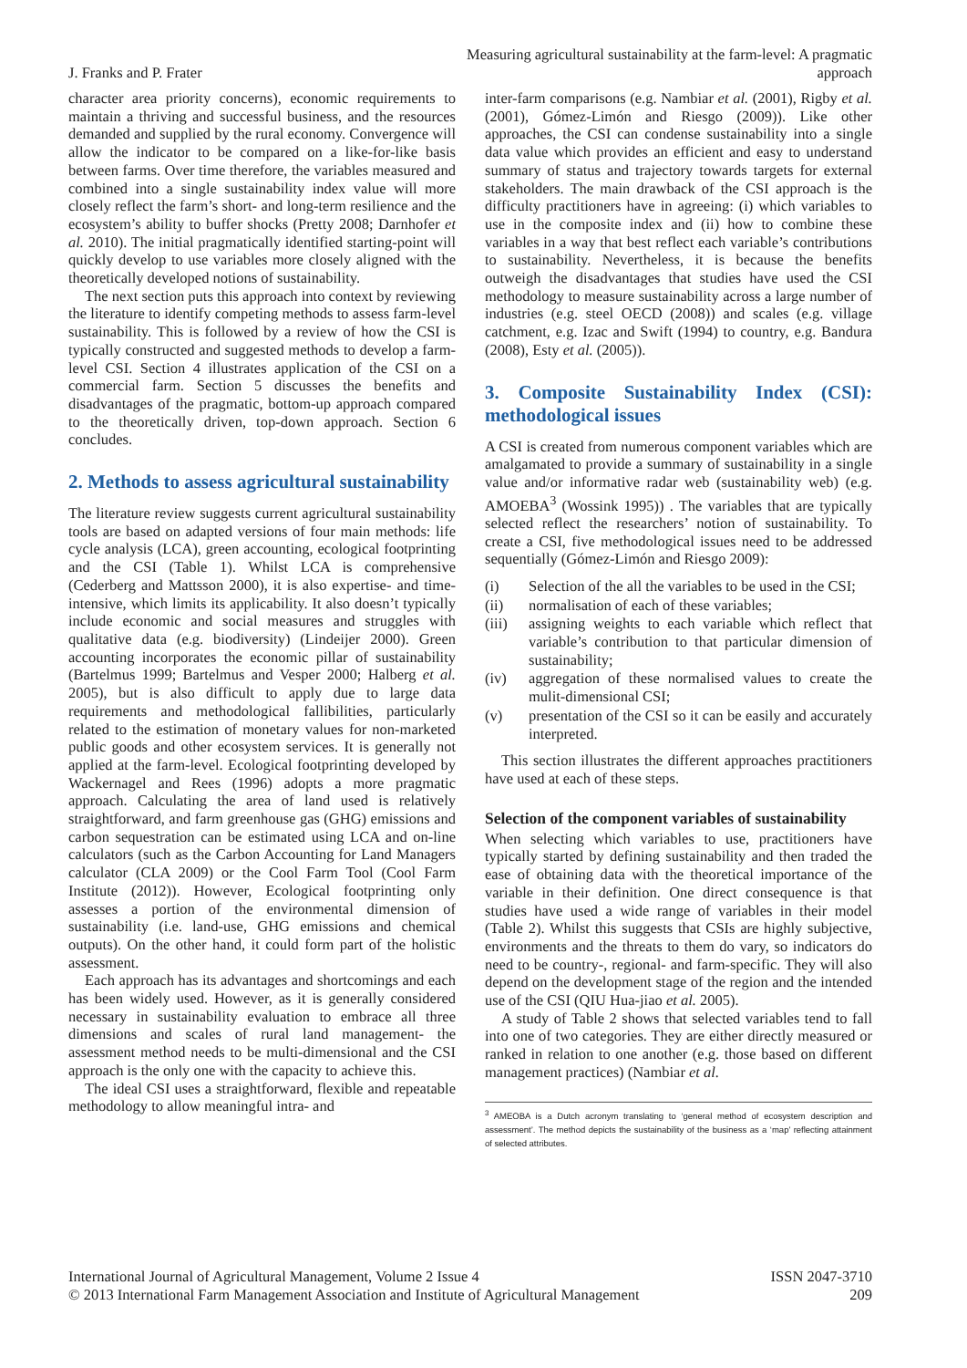J. Franks and P. Frater
Measuring agricultural sustainability at the farm-level: A pragmatic approach
character area priority concerns), economic requirements to maintain a thriving and successful business, and the resources demanded and supplied by the rural economy. Convergence will allow the indicator to be compared on a like-for-like basis between farms. Over time therefore, the variables measured and combined into a single sustainability index value will more closely reflect the farm’s short- and long-term resilience and the ecosystem’s ability to buffer shocks (Pretty 2008; Darnhofer et al. 2010). The initial pragmatically identified starting-point will quickly develop to use variables more closely aligned with the theoretically developed notions of sustainability.
The next section puts this approach into context by reviewing the literature to identify competing methods to assess farm-level sustainability. This is followed by a review of how the CSI is typically constructed and suggested methods to develop a farm-level CSI. Section 4 illustrates application of the CSI on a commercial farm. Section 5 discusses the benefits and disadvantages of the pragmatic, bottom-up approach compared to the theoretically driven, top-down approach. Section 6 concludes.
2. Methods to assess agricultural sustainability
The literature review suggests current agricultural sustainability tools are based on adapted versions of four main methods: life cycle analysis (LCA), green accounting, ecological footprinting and the CSI (Table 1). Whilst LCA is comprehensive (Cederberg and Mattsson 2000), it is also expertise- and time-intensive, which limits its applicability. It also doesn’t typically include economic and social measures and struggles with qualitative data (e.g. biodiversity) (Lindeijer 2000). Green accounting incorporates the economic pillar of sustainability (Bartelmus 1999; Bartelmus and Vesper 2000; Halberg et al. 2005), but is also difficult to apply due to large data requirements and methodological fallibilities, particularly related to the estimation of monetary values for non-marketed public goods and other ecosystem services. It is generally not applied at the farm-level. Ecological footprinting developed by Wackernagel and Rees (1996) adopts a more pragmatic approach. Calculating the area of land used is relatively straightforward, and farm greenhouse gas (GHG) emissions and carbon sequestration can be estimated using LCA and on-line calculators (such as the Carbon Accounting for Land Managers calculator (CLA 2009) or the Cool Farm Tool (Cool Farm Institute (2012)). However, Ecological footprinting only assesses a portion of the environmental dimension of sustainability (i.e. land-use, GHG emissions and chemical outputs). On the other hand, it could form part of the holistic assessment.
Each approach has its advantages and shortcomings and each has been widely used. However, as it is generally considered necessary in sustainability evaluation to embrace all three dimensions and scales of rural land management- the assessment method needs to be multi-dimensional and the CSI approach is the only one with the capacity to achieve this.
The ideal CSI uses a straightforward, flexible and repeatable methodology to allow meaningful intra- and
inter-farm comparisons (e.g. Nambiar et al. (2001), Rigby et al. (2001), Gómez-Limón and Riesgo (2009)). Like other approaches, the CSI can condense sustainability into a single data value which provides an efficient and easy to understand summary of status and trajectory towards targets for external stakeholders. The main drawback of the CSI approach is the difficulty practitioners have in agreeing: (i) which variables to use in the composite index and (ii) how to combine these variables in a way that best reflect each variable’s contributions to sustainability. Nevertheless, it is because the benefits outweigh the disadvantages that studies have used the CSI methodology to measure sustainability across a large number of industries (e.g. steel OECD (2008)) and scales (e.g. village catchment, e.g. Izac and Swift (1994) to country, e.g. Bandura (2008), Esty et al. (2005)).
3. Composite Sustainability Index (CSI): methodological issues
A CSI is created from numerous component variables which are amalgamated to provide a summary of sustainability in a single value and/or informative radar web (sustainability web) (e.g. AMOEBA<sup>3</sup> (Wossink 1995)) . The variables that are typically selected reflect the researchers’ notion of sustainability. To create a CSI, five methodological issues need to be addressed sequentially (Gómez-Limón and Riesgo 2009):
(i) Selection of the all the variables to be used in the CSI;
(ii) normalisation of each of these variables;
(iii)
assigning weights to each variable which reflect that variable’s contribution to that particular dimension of sustainability;
(iv) aggregation of these normalised values to create the mulit-dimensional CSI;
(v) presentation of the CSI so it can be easily and accurately interpreted.
This section illustrates the different approaches practitioners have used at each of these steps.
Selection of the component variables of sustainability
When selecting which variables to use, practitioners have typically started by defining sustainability and then traded the ease of obtaining data with the theoretical importance of the variable in their definition. One direct consequence is that studies have used a wide range of variables in their model (Table 2). Whilst this suggests that CSIs are highly subjective, environments and the threats to them do vary, so indicators do need to be country-, regional- and farm-specific. They will also depend on the development stage of the region and the intended use of the CSI (QIU Hua-jiao et al. 2005).
A study of Table 2 shows that selected variables tend to fall into one of two categories. They are either directly measured or ranked in relation to one another (e.g. those based on different management practices) (Nambiar et al.
<sup>3</sup> AMEOBA is a Dutch acronym translating to ‘general method of ecosystem description and assessment’. The method depicts the sustainability of the business as a ‘map’ reflecting attainment of selected attributes.
International Journal of Agricultural Management, Volume 2 Issue 4
© 2013 International Farm Management Association and Institute of Agricultural Management
ISSN 2047-3710
209